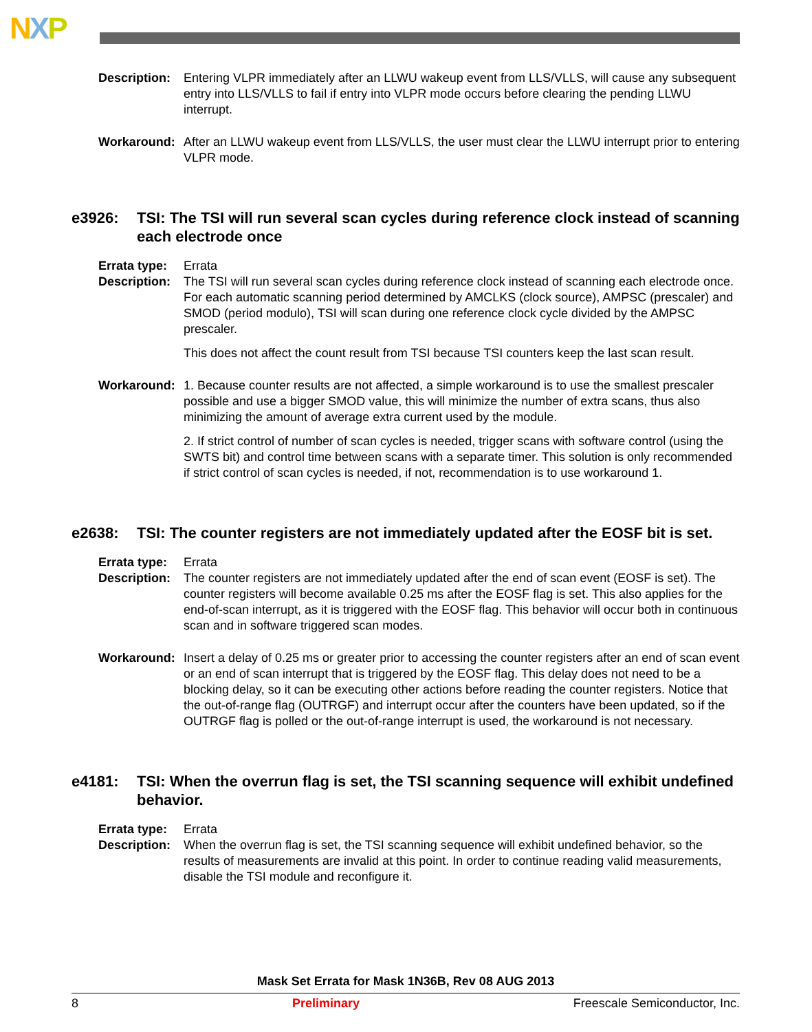NXP
Description:
Entering VLPR immediately after an LLWU wakeup event from LLS/VLLS, will cause any subsequent entry into LLS/VLLS to fail if entry into VLPR mode occurs before clearing the pending LLWU interrupt.
Workaround: After an LLWU wakeup event from LLS/VLLS, the user must clear the LLWU interrupt prior to entering VLPR mode.
e3926: TSI: The TSI will run several scan cycles during reference clock instead of scanning each electrode once
Errata type:
Errata
Description:
The TSI will run several scan cycles during reference clock instead of scanning each electrode once. For each automatic scanning period determined by AMCLKS (clock source), AMPSC (prescaler) and SMOD (period modulo), TSI will scan during one reference clock cycle divided by the AMPSC prescaler.
This does not affect the count result from TSI because TSI counters keep the last scan result.
Workaround: 1. Because counter results are not affected, a simple workaround is to use the smallest prescaler possible and use a bigger SMOD value, this will minimize the number of extra scans, thus also minimizing the amount of average extra current used by the module.
2. If strict control of number of scan cycles is needed, trigger scans with software control (using the SWTS bit) and control time between scans with a separate timer. This solution is only recommended if strict control of scan cycles is needed, if not, recommendation is to use workaround 1.
e2638: TSI: The counter registers are not immediately updated after the EOSF bit is set.
Errata type:
Errata
Description:
The counter registers are not immediately updated after the end of scan event (EOSF is set). The counter registers will become available 0.25 ms after the EOSF flag is set. This also applies for the end-of-scan interrupt, as it is triggered with the EOSF flag. This behavior will occur both in continuous scan and in software triggered scan modes.
Workaround: Insert a delay of 0.25 ms or greater prior to accessing the counter registers after an end of scan event or an end of scan interrupt that is triggered by the EOSF flag. This delay does not need to be a blocking delay, so it can be executing other actions before reading the counter registers. Notice that the out-of-range flag (OUTRGF) and interrupt occur after the counters have been updated, so if the OUTRGF flag is polled or the out-of-range interrupt is used, the workaround is not necessary.
e4181: TSI: When the overrun flag is set, the TSI scanning sequence will exhibit undefined behavior.
Errata type:
Errata
Description:
When the overrun flag is set, the TSI scanning sequence will exhibit undefined behavior, so the results of measurements are invalid at this point. In order to continue reading valid measurements, disable the TSI module and reconfigure it.
Mask Set Errata for Mask 1N36B, Rev 08 AUG 2013
8 Preliminary Freescale Semiconductor, Inc.